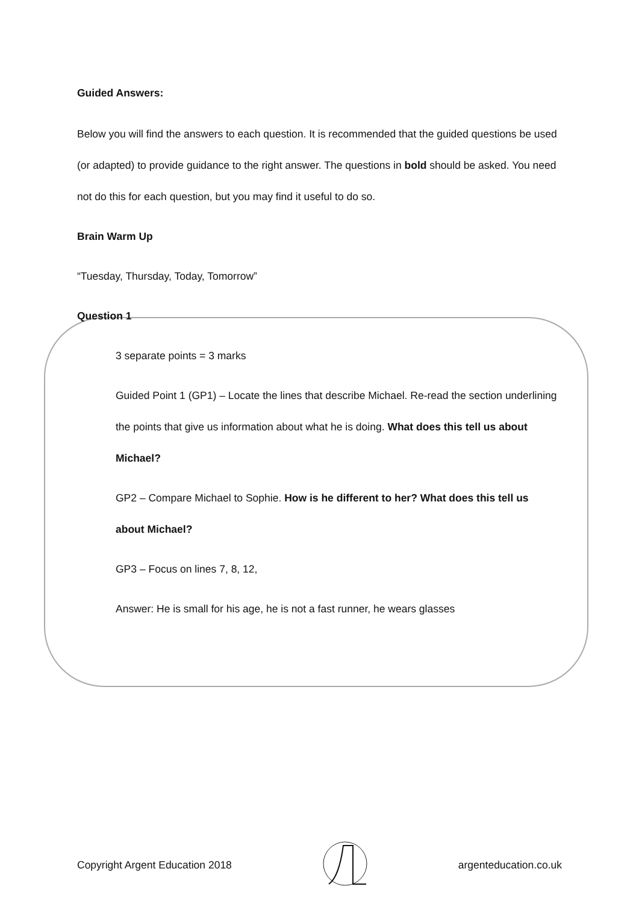Guided Answers:
Below you will find the answers to each question. It is recommended that the guided questions be used (or adapted) to provide guidance to the right answer. The questions in bold should be asked. You need not do this for each question, but you may find it useful to do so.
Brain Warm Up
“Tuesday, Thursday, Today, Tomorrow”
Question 1
3 separate points = 3 marks
Guided Point 1 (GP1) – Locate the lines that describe Michael. Re-read the section underlining the points that give us information about what he is doing. What does this tell us about Michael?
GP2 – Compare Michael to Sophie. How is he different to her? What does this tell us about Michael?
GP3 – Focus on lines 7, 8, 12,
Answer: He is small for his age, he is not a fast runner, he wears glasses
Copyright Argent Education 2018 argenteducation.co.uk